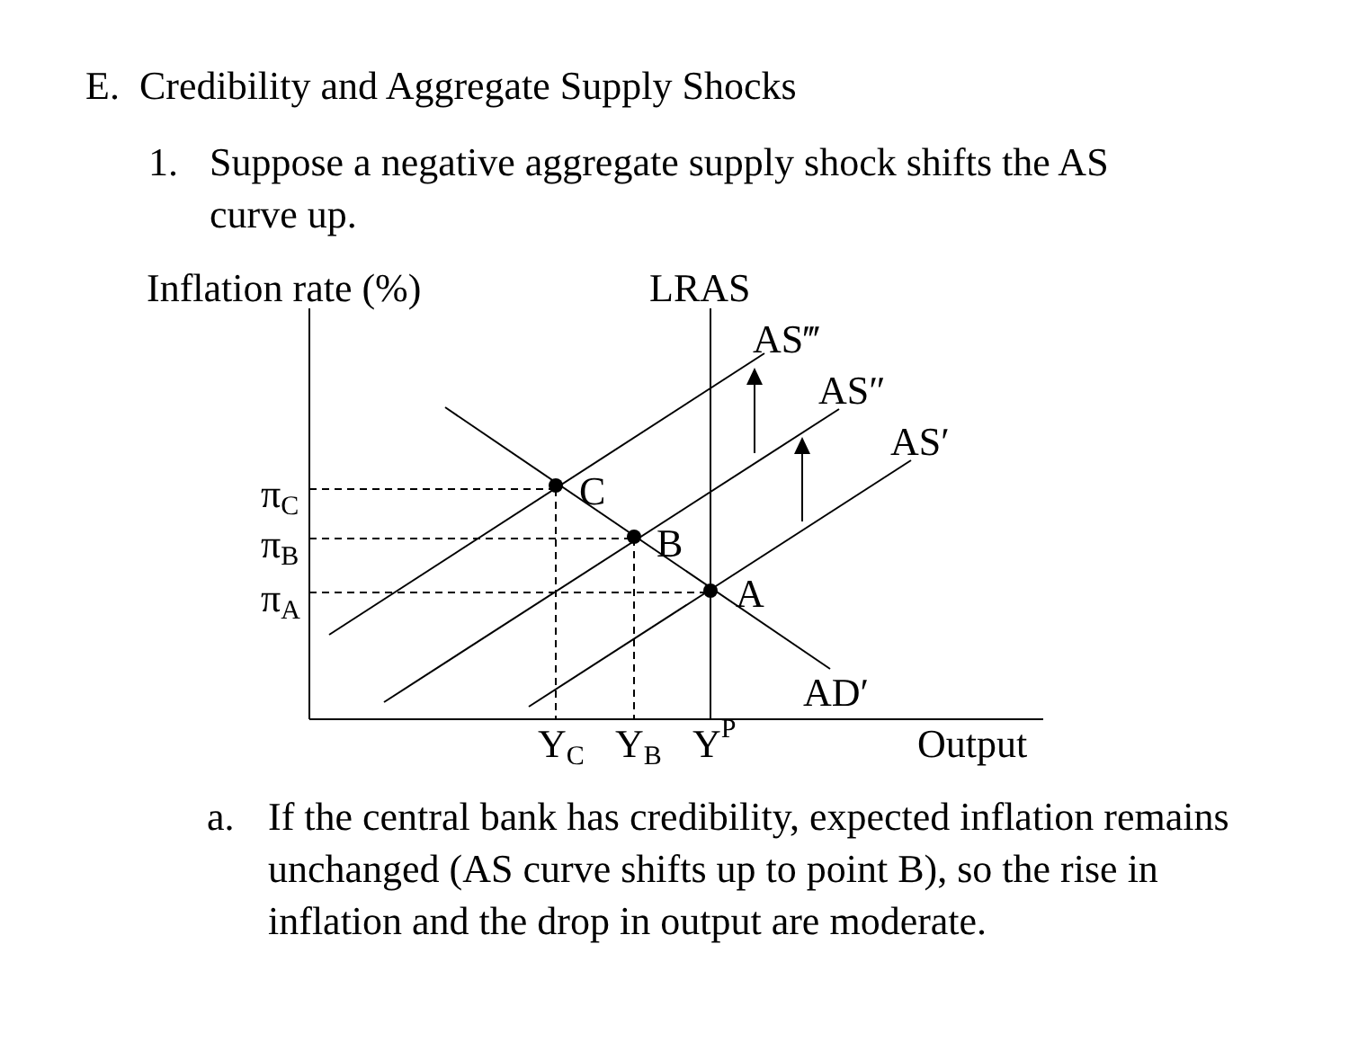E. Credibility and Aggregate Supply Shocks
1. Suppose a negative aggregate supply shock shifts the AS
curve up.
Inflation rate (%)
LRAS
C
B
A
AS‴
AS″
AS′
AD′
πC
πB
πA
YC
YB
YP
Output
a. If the central bank has credibility, expected inflation remains unchanged (AS curve shifts up to point B), so the rise in inflation and the drop in output are moderate.